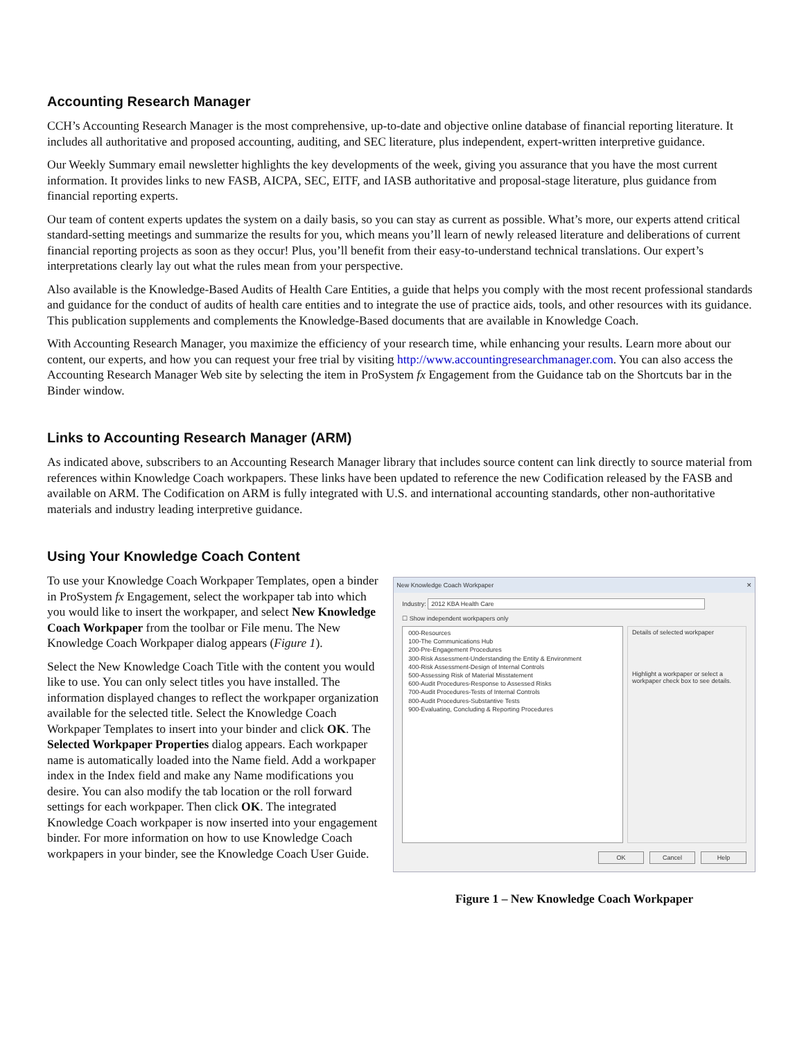Accounting Research Manager
CCH’s Accounting Research Manager is the most comprehensive, up-to-date and objective online database of financial reporting literature. It includes all authoritative and proposed accounting, auditing, and SEC literature, plus independent, expert-written interpretive guidance.
Our Weekly Summary email newsletter highlights the key developments of the week, giving you assurance that you have the most current information. It provides links to new FASB, AICPA, SEC, EITF, and IASB authoritative and proposal-stage literature, plus guidance from financial reporting experts.
Our team of content experts updates the system on a daily basis, so you can stay as current as possible. What’s more, our experts attend critical standard-setting meetings and summarize the results for you, which means you’ll learn of newly released literature and deliberations of current financial reporting projects as soon as they occur! Plus, you’ll benefit from their easy-to-understand technical translations. Our expert’s interpretations clearly lay out what the rules mean from your perspective.
Also available is the Knowledge-Based Audits of Health Care Entities, a guide that helps you comply with the most recent professional standards and guidance for the conduct of audits of health care entities and to integrate the use of practice aids, tools, and other resources with its guidance. This publication supplements and complements the Knowledge-Based documents that are available in Knowledge Coach.
With Accounting Research Manager, you maximize the efficiency of your research time, while enhancing your results. Learn more about our content, our experts, and how you can request your free trial by visiting http://www.accountingresearchmanager.com. You can also access the Accounting Research Manager Web site by selecting the item in ProSystem fx Engagement from the Guidance tab on the Shortcuts bar in the Binder window.
Links to Accounting Research Manager (ARM)
As indicated above, subscribers to an Accounting Research Manager library that includes source content can link directly to source material from references within Knowledge Coach workpapers. These links have been updated to reference the new Codification released by the FASB and available on ARM. The Codification on ARM is fully integrated with U.S. and international accounting standards, other non-authoritative materials and industry leading interpretive guidance.
Using Your Knowledge Coach Content
To use your Knowledge Coach Workpaper Templates, open a binder in ProSystem fx Engagement, select the workpaper tab into which you would like to insert the workpaper, and select New Knowledge Coach Workpaper from the toolbar or File menu. The New Knowledge Coach Workpaper dialog appears (Figure 1).
Select the New Knowledge Coach Title with the content you would like to use. You can only select titles you have installed. The information displayed changes to reflect the workpaper organization available for the selected title. Select the Knowledge Coach Workpaper Templates to insert into your binder and click OK. The Selected Workpaper Properties dialog appears. Each workpaper name is automatically loaded into the Name field. Add a workpaper index in the Index field and make any Name modifications you desire. You can also modify the tab location or the roll forward settings for each workpaper. Then click OK. The integrated Knowledge Coach workpaper is now inserted into your engagement binder. For more information on how to use Knowledge Coach workpapers in your binder, see the Knowledge Coach User Guide.
New Knowledge Coach Workpaper ✕
Industry: 2012 KBA Health Care
☐ Show independent workpapers only
000-Resources
100-The Communications Hub
200-Pre-Engagement Procedures
300-Risk Assessment-Understanding the Entity & Environment
400-Risk Assessment-Design of Internal Controls
500-Assessing Risk of Material Misstatement
600-Audit Procedures-Response to Assessed Risks
700-Audit Procedures-Tests of Internal Controls
800-Audit Procedures-Substantive Tests
900-Evaluating, Concluding & Reporting Procedures
Details of selected workpaper
Highlight a workpaper or select a workpaper check box to see details.
OK Cancel Help
Figure 1 – New Knowledge Coach Workpaper